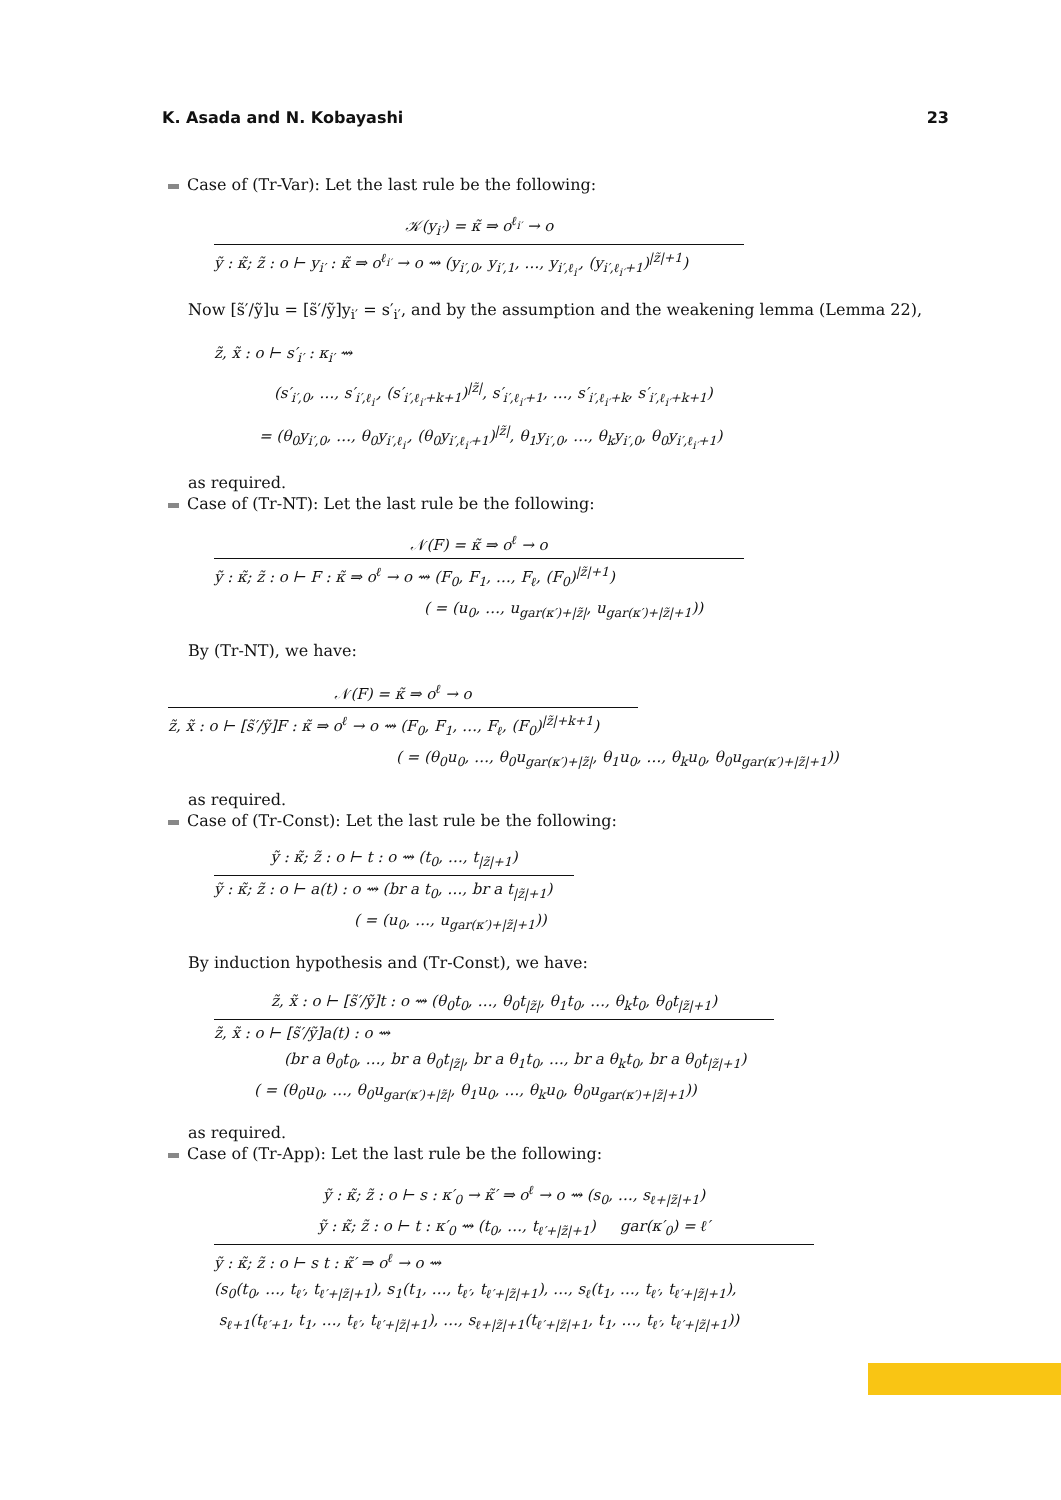K. Asada and N. Kobayashi 23
Case of (Tr-Var): Let the last rule be the following:
𝒦(y<sub>i′</sub>) = κ̃ ⇒ o<sup>ℓ<sub>i′</sub></sup> → o
ỹ : κ̃; z̃ : o ⊢ y<sub>i′</sub> : κ̃ ⇒ o<sup>ℓ<sub>i′</sub></sup> → o ⇝ (y<sub>i′,0</sub>, y<sub>i′,1</sub>, …, y<sub>i′,ℓ<sub>i′</sub></sub>, (y<sub>i′,ℓ<sub>i′</sub>+1</sub>)<sup>|z̃|+1</sup>)
Now [s̃′/ỹ]u = [s̃′/ỹ]y<sub>i′</sub> = s′<sub>i′</sub>, and by the assumption and the weakening lemma (Lemma 22),
z̃, x̃ : o ⊢ s′<sub>i′</sub> : κ<sub>i′</sub> ⇝
    (s′<sub>i′,0</sub>, …, s′<sub>i′,ℓ<sub>i′</sub></sub>, (s′<sub>i′,ℓ<sub>i′</sub>+k+1</sub>)<sup>|z̃|</sup>, s′<sub>i′,ℓ<sub>i′</sub>+1</sub>, …, s′<sub>i′,ℓ<sub>i′</sub>+k</sub>, s′<sub>i′,ℓ<sub>i′</sub>+k+1</sub>)
   = (θ<sub>0</sub>y<sub>i′,0</sub>, …, θ<sub>0</sub>y<sub>i′,ℓ<sub>i′</sub></sub>, (θ<sub>0</sub>y<sub>i′,ℓ<sub>i′</sub>+1</sub>)<sup>|z̃|</sup>, θ<sub>1</sub>y<sub>i′,0</sub>, …, θ<sub>k</sub>y<sub>i′,0</sub>, θ<sub>0</sub>y<sub>i′,ℓ<sub>i′</sub>+1</sub>)
as required.
Case of (Tr-NT): Let the last rule be the following:
𝒩(F) = κ̃ ⇒ o<sup>ℓ</sup> → o
ỹ : κ̃; z̃ : o ⊢ F : κ̃ ⇒ o<sup>ℓ</sup> → o ⇝ (F<sub>0</sub>, F<sub>1</sub>, …, F<sub>ℓ</sub>, (F<sub>0</sub>)<sup>|z̃|+1</sup>)
( = (u<sub>0</sub>, …, u<sub>gar(κ′)+|z̃|</sub>, u<sub>gar(κ′)+|z̃|+1</sub>))
By (Tr-NT), we have:
𝒩(F) = κ̃ ⇒ o<sup>ℓ</sup> → o
z̃, x̃ : o ⊢ [s̃′/ỹ]F : κ̃ ⇒ o<sup>ℓ</sup> → o ⇝ (F<sub>0</sub>, F<sub>1</sub>, …, F<sub>ℓ</sub>, (F<sub>0</sub>)<sup>|z̃|+k+1</sup>)
( = (θ<sub>0</sub>u<sub>0</sub>, …, θ<sub>0</sub>u<sub>gar(κ′)+|z̃|</sub>, θ<sub>1</sub>u<sub>0</sub>, …, θ<sub>k</sub>u<sub>0</sub>, θ<sub>0</sub>u<sub>gar(κ′)+|z̃|+1</sub>))
as required.
Case of (Tr-Const): Let the last rule be the following:
ỹ : κ̃; z̃ : o ⊢ t : o ⇝ (t<sub>0</sub>, …, t<sub>|z̃|+1</sub>)
ỹ : κ̃; z̃ : o ⊢ a(t) : o ⇝ (br a t<sub>0</sub>, …, br a t<sub>|z̃|+1</sub>)
( = (u<sub>0</sub>, …, u<sub>gar(κ′)+|z̃|+1</sub>))
By induction hypothesis and (Tr-Const), we have:
z̃, x̃ : o ⊢ [s̃′/ỹ]t : o ⇝ (θ<sub>0</sub>t<sub>0</sub>, …, θ<sub>0</sub>t<sub>|z̃|</sub>, θ<sub>1</sub>t<sub>0</sub>, …, θ<sub>k</sub>t<sub>0</sub>, θ<sub>0</sub>t<sub>|z̃|+1</sub>)
z̃, x̃ : o ⊢ [s̃′/ỹ]a(t) : o ⇝
(br a θ<sub>0</sub>t<sub>0</sub>, …, br a θ<sub>0</sub>t<sub>|z̃|</sub>, br a θ<sub>1</sub>t<sub>0</sub>, …, br a θ<sub>k</sub>t<sub>0</sub>, br a θ<sub>0</sub>t<sub>|z̃|+1</sub>)
( = (θ<sub>0</sub>u<sub>0</sub>, …, θ<sub>0</sub>u<sub>gar(κ′)+|z̃|</sub>, θ<sub>1</sub>u<sub>0</sub>, …, θ<sub>k</sub>u<sub>0</sub>, θ<sub>0</sub>u<sub>gar(κ′)+|z̃|+1</sub>))
as required.
Case of (Tr-App): Let the last rule be the following:
ỹ : κ̃; z̃ : o ⊢ s : κ′<sub>0</sub> → κ̃′ ⇒ o<sup>ℓ</sup> → o ⇝ (s<sub>0</sub>, …, s<sub>ℓ+|z̃|+1</sub>)
ỹ : κ̃; z̃ : o ⊢ t : κ′<sub>0</sub> ⇝ (t<sub>0</sub>, …, t<sub>ℓ′+|z̃|+1</sub>)   gar(κ′<sub>0</sub>) = ℓ′
ỹ : κ̃; z̃ : o ⊢ s t : κ̃′ ⇒ o<sup>ℓ</sup> → o ⇝
(s<sub>0</sub>(t<sub>0</sub>, …, t<sub>ℓ′</sub>, t<sub>ℓ′+|z̃|+1</sub>), s<sub>1</sub>(t<sub>1</sub>, …, t<sub>ℓ′</sub>, t<sub>ℓ′+|z̃|+1</sub>), …, s<sub>ℓ</sub>(t<sub>1</sub>, …, t<sub>ℓ′</sub>, t<sub>ℓ′+|z̃|+1</sub>),
s<sub>ℓ+1</sub>(t<sub>ℓ′+1</sub>, t<sub>1</sub>, …, t<sub>ℓ′</sub>, t<sub>ℓ′+|z̃|+1</sub>), …, s<sub>ℓ+|z̃|+1</sub>(t<sub>ℓ′+|z̃|+1</sub>, t<sub>1</sub>, …, t<sub>ℓ′</sub>, t<sub>ℓ′+|z̃|+1</sub>))